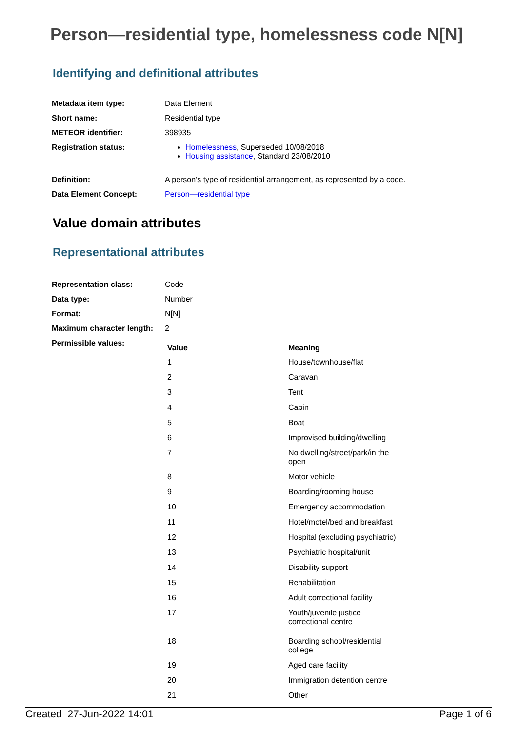Person—residential type, homelessness code N[N]
Identifying and definitional attributes
| Metadata item type: | Data Element |
| Short name: | Residential type |
| METEOR identifier: | 398935 |
| Registration status: | Homelessness , Superseded 10/08/2018 Housing assistance , Standard 23/08/2010 |
| Definition: | A person's type of residential arrangement, as represented by a code. |
| Data Element Concept: | Person—residential type |
Value domain attributes
Representational attributes
| Representation class: | Code |
| Data type: | Number |
| Format: | N[N] |
| Maximum character length: | 2 |
| Permissible values: | / Value / Meaning / / --- / --- / / 1 / House/townhouse/flat / / 2 / Caravan / / 3 / Tent / / 4 / Cabin / / 5 / Boat / / 6 / Improvised building/dwelling / / 7 / No dwelling/street/park/in the open / / 8 / Motor vehicle / / 9 / Boarding/rooming house / / 10 / Emergency accommodation / / 11 / Hotel/motel/bed and breakfast / / 12 / Hospital (excluding psychiatric) / / 13 / Psychiatric hospital/unit / / 14 / Disability support / / 15 / Rehabilitation / / 16 / Adult correctional facility / / 17 / Youth/juvenile justice correctional centre / / 18 / Boarding school/residential college / / 19 / Aged care facility / / 20 / Immigration detention centre / / 21 / Other / |
Created 27-Jun-2022 14:01 Page 1 of 6